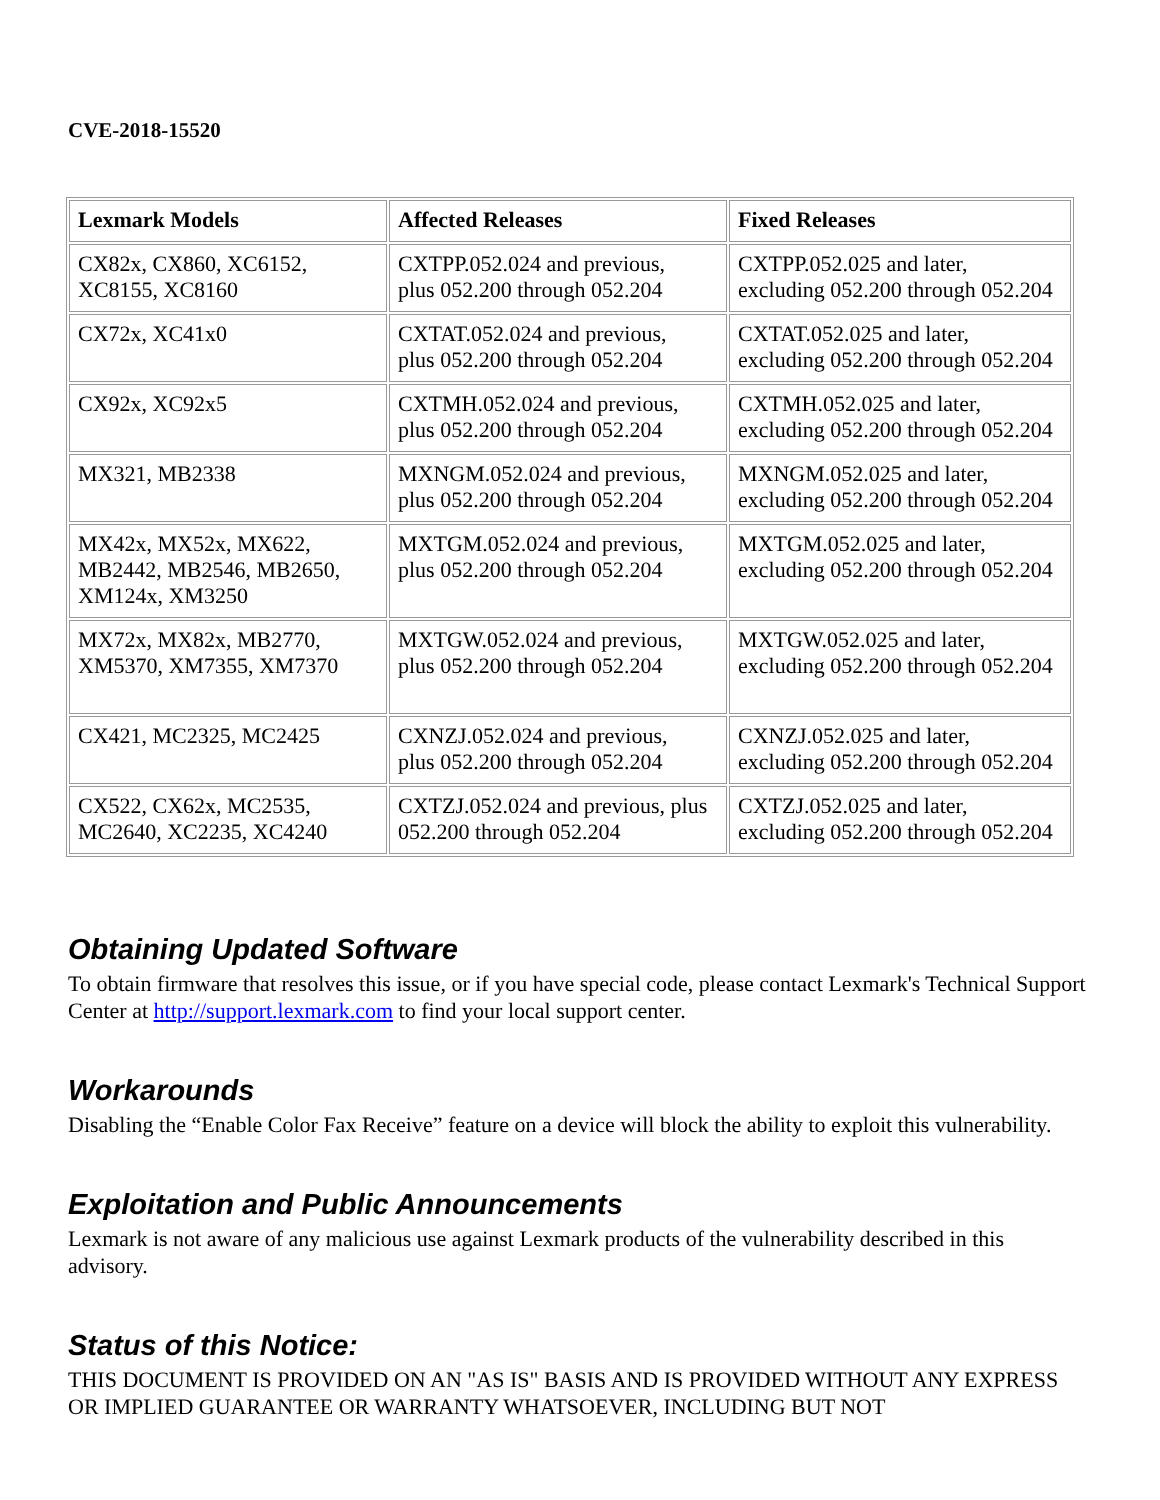CVE-2018-15520
| Lexmark Models | Affected Releases | Fixed Releases |
| --- | --- | --- |
| CX82x, CX860, XC6152, XC8155, XC8160 | CXTPP.052.024 and previous, plus 052.200 through 052.204 | CXTPP.052.025 and later, excluding 052.200 through 052.204 |
| CX72x, XC41x0 | CXTAT.052.024 and previous, plus 052.200 through 052.204 | CXTAT.052.025 and later, excluding 052.200 through 052.204 |
| CX92x, XC92x5 | CXTMH.052.024 and previous, plus 052.200 through 052.204 | CXTMH.052.025 and later, excluding 052.200 through 052.204 |
| MX321, MB2338 | MXNGM.052.024 and previous, plus 052.200 through 052.204 | MXNGM.052.025 and later, excluding 052.200 through 052.204 |
| MX42x, MX52x, MX622, MB2442, MB2546, MB2650, XM124x, XM3250 | MXTGM.052.024 and previous, plus 052.200 through 052.204 | MXTGM.052.025 and later, excluding 052.200 through 052.204 |
| MX72x, MX82x, MB2770, XM5370, XM7355, XM7370 | MXTGW.052.024 and previous, plus 052.200 through 052.204 | MXTGW.052.025 and later, excluding 052.200 through 052.204 |
| CX421, MC2325, MC2425 | CXNZJ.052.024 and previous, plus 052.200 through 052.204 | CXNZJ.052.025 and later, excluding 052.200 through 052.204 |
| CX522, CX62x, MC2535, MC2640, XC2235, XC4240 | CXTZJ.052.024 and previous, plus 052.200 through 052.204 | CXTZJ.052.025 and later, excluding 052.200 through 052.204 |
Obtaining Updated Software
To obtain firmware that resolves this issue, or if you have special code, please contact Lexmark's Technical Support Center at http://support.lexmark.com to find your local support center.
Workarounds
Disabling the “Enable Color Fax Receive” feature on a device will block the ability to exploit this vulnerability.
Exploitation and Public Announcements
Lexmark is not aware of any malicious use against Lexmark products of the vulnerability described in this advisory.
Status of this Notice:
THIS DOCUMENT IS PROVIDED ON AN "AS IS" BASIS AND IS PROVIDED WITHOUT ANY EXPRESS OR IMPLIED GUARANTEE OR WARRANTY WHATSOEVER, INCLUDING BUT NOT